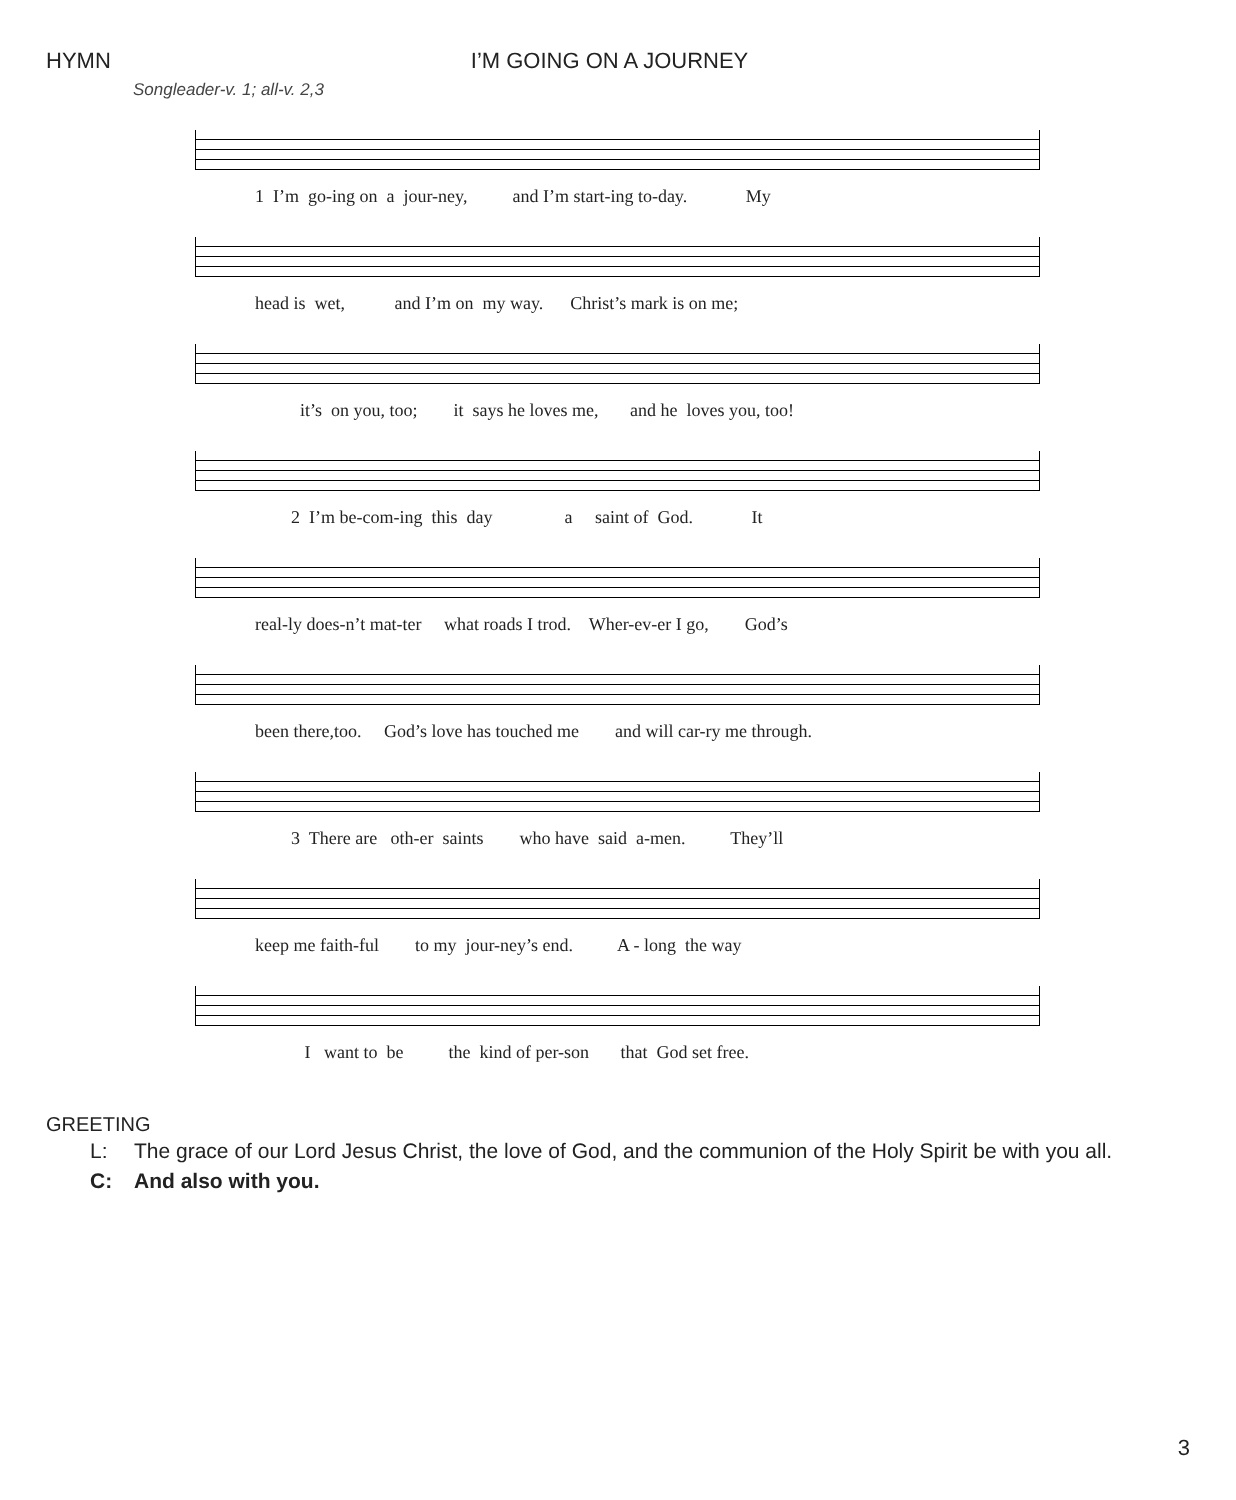HYMN I’M GOING ON A JOURNEY
Songleader-v. 1; all-v. 2,3
1 I’m go-ing on a jour-ney, and I’m start-ing to-day. My
head is wet, and I’m on my way. Christ’s mark is on me;
it’s on you, too; it says he loves me, and he loves you, too!
2 I’m be-com-ing this day a saint of God. It
real-ly does-n’t mat-ter what roads I trod. Wher-ev-er I go, God’s
been there,too. God’s love has touched me and will car-ry me through.
3 There are oth-er saints who have said a-men. They’ll
keep me faith-ful to my jour-ney’s end. A - long the way
I want to be the kind of per-son that God set free.
GREETING
L: The grace of our Lord Jesus Christ, the love of God, and the communion of the Holy Spirit be with you all.
C: And also with you.
3